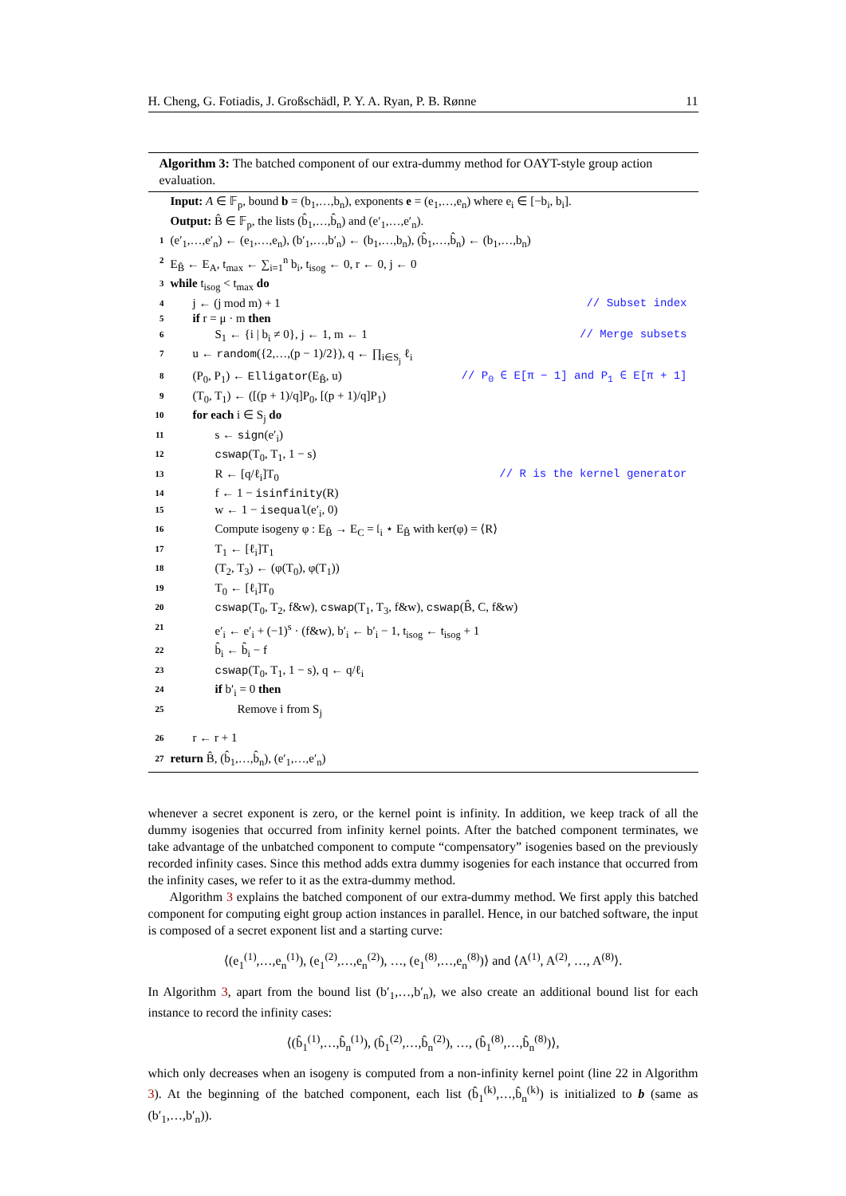H. Cheng, G. Fotiadis, J. Großschädl, P. Y. A. Ryan, P. B. Rønne 11
Algorithm 3: The batched component of our extra-dummy method for OAYT-style group action evaluation.
Input: A ∈ 𝔽<sub>p</sub>, bound b = (b<sub>1</sub>,…,b<sub>n</sub>), exponents e = (e<sub>1</sub>,…,e<sub>n</sub>) where e<sub>i</sub> ∈ [−b<sub>i</sub>, b<sub>i</sub>].
Output: B̂ ∈ 𝔽<sub>p</sub>, the lists (b̂<sub>1</sub>,…,b̂<sub>n</sub>) and (e′<sub>1</sub>,…,e′<sub>n</sub>).
1 (e′<sub>1</sub>,…,e′<sub>n</sub>) ← (e<sub>1</sub>,…,e<sub>n</sub>), (b′<sub>1</sub>,…,b′<sub>n</sub>) ← (b<sub>1</sub>,…,b<sub>n</sub>), (b̂<sub>1</sub>,…,b̂<sub>n</sub>) ← (b<sub>1</sub>,…,b<sub>n</sub>)
2 E<sub>B̂</sub> ← E<sub>A</sub>, t<sub>max</sub> ← ∑<sub>i=1</sub><sup>n</sup> b<sub>i</sub>, t<sub>isog</sub> ← 0, r ← 0, j ← 0
3 while t<sub>isog</sub> < t<sub>max</sub> do
4 j ← (j mod m) + 1 // Subset index
5 if r = μ · m then
6 S<sub>1</sub> ← {i | b<sub>i</sub> ≠ 0}, j ← 1, m ← 1 // Merge subsets
7 u ← random({2,…,(p − 1)/2}), q ← ∏<sub>i∈S<sub>j</sub></sub> ℓ<sub>i</sub>
8 (P<sub>0</sub>, P<sub>1</sub>) ← Elligator(E<sub>B̂</sub>, u) // P<sub>0</sub> ∈ E[π − 1] and P<sub>1</sub> ∈ E[π + 1]
9 (T<sub>0</sub>, T<sub>1</sub>) ← ([(p + 1)/q]P<sub>0</sub>, [(p + 1)/q]P<sub>1</sub>)
10 for each i ∈ S<sub>j</sub> do
11 s ← sign(e′<sub>i</sub>)
12 cswap(T<sub>0</sub>, T<sub>1</sub>, 1 − s)
13 R ← [q/ℓ<sub>i</sub>]T<sub>0</sub> // R is the kernel generator
14 f ← 1 − isinfinity(R)
15 w ← 1 − isequal(e′<sub>i</sub>, 0)
16 Compute isogeny φ : E<sub>B̂</sub> → E<sub>C</sub> = 𝔩<sub>i</sub> ⋆ E<sub>B̂</sub> with ker(φ) = ⟨R⟩
17 T<sub>1</sub> ← [ℓ<sub>i</sub>]T<sub>1</sub>
18 (T<sub>2</sub>, T<sub>3</sub>) ← (φ(T<sub>0</sub>), φ(T<sub>1</sub>))
19 T<sub>0</sub> ← [ℓ<sub>i</sub>]T<sub>0</sub>
20 cswap(T<sub>0</sub>, T<sub>2</sub>, f&w), cswap(T<sub>1</sub>, T<sub>3</sub>, f&w), cswap(B̂, C, f&w)
21 e′<sub>i</sub> ← e′<sub>i</sub> + (−1)<sup>s</sup> · (f&w), b′<sub>i</sub> ← b′<sub>i</sub> − 1, t<sub>isog</sub> ← t<sub>isog</sub> + 1
22 b̂<sub>i</sub> ← b̂<sub>i</sub> − f
23 cswap(T<sub>0</sub>, T<sub>1</sub>, 1 − s), q ← q/ℓ<sub>i</sub>
24 if b′<sub>i</sub> = 0 then
25 Remove i from S<sub>j</sub>
26 r ← r + 1
27 return B̂, (b̂<sub>1</sub>,…,b̂<sub>n</sub>), (e′<sub>1</sub>,…,e′<sub>n</sub>)
whenever a secret exponent is zero, or the kernel point is infinity. In addition, we keep track of all the dummy isogenies that occurred from infinity kernel points. After the batched component terminates, we take advantage of the unbatched component to compute “compensatory” isogenies based on the previously recorded infinity cases. Since this method adds extra dummy isogenies for each instance that occurred from the infinity cases, we refer to it as the extra-dummy method.
Algorithm 3 explains the batched component of our extra-dummy method. We first apply this batched component for computing eight group action instances in parallel. Hence, in our batched software, the input is composed of a secret exponent list and a starting curve:
⟨(e<sub>1</sub><sup>(1)</sup>,…,e<sub>n</sub><sup>(1)</sup>), (e<sub>1</sub><sup>(2)</sup>,…,e<sub>n</sub><sup>(2)</sup>), …, (e<sub>1</sub><sup>(8)</sup>,…,e<sub>n</sub><sup>(8)</sup>)⟩ and ⟨A<sup>(1)</sup>, A<sup>(2)</sup>, …, A<sup>(8)</sup>⟩.
In Algorithm 3, apart from the bound list (b′<sub>1</sub>,…,b′<sub>n</sub>), we also create an additional bound list for each instance to record the infinity cases:
⟨(b̂<sub>1</sub><sup>(1)</sup>,…,b̂<sub>n</sub><sup>(1)</sup>), (b̂<sub>1</sub><sup>(2)</sup>,…,b̂<sub>n</sub><sup>(2)</sup>), …, (b̂<sub>1</sub><sup>(8)</sup>,…,b̂<sub>n</sub><sup>(8)</sup>)⟩,
which only decreases when an isogeny is computed from a non-infinity kernel point (line 22 in Algorithm 3). At the beginning of the batched component, each list (b̂<sub>1</sub><sup>(k)</sup>,…,b̂<sub>n</sub><sup>(k)</sup>) is initialized to b (same as (b′<sub>1</sub>,…,b′<sub>n</sub>)).